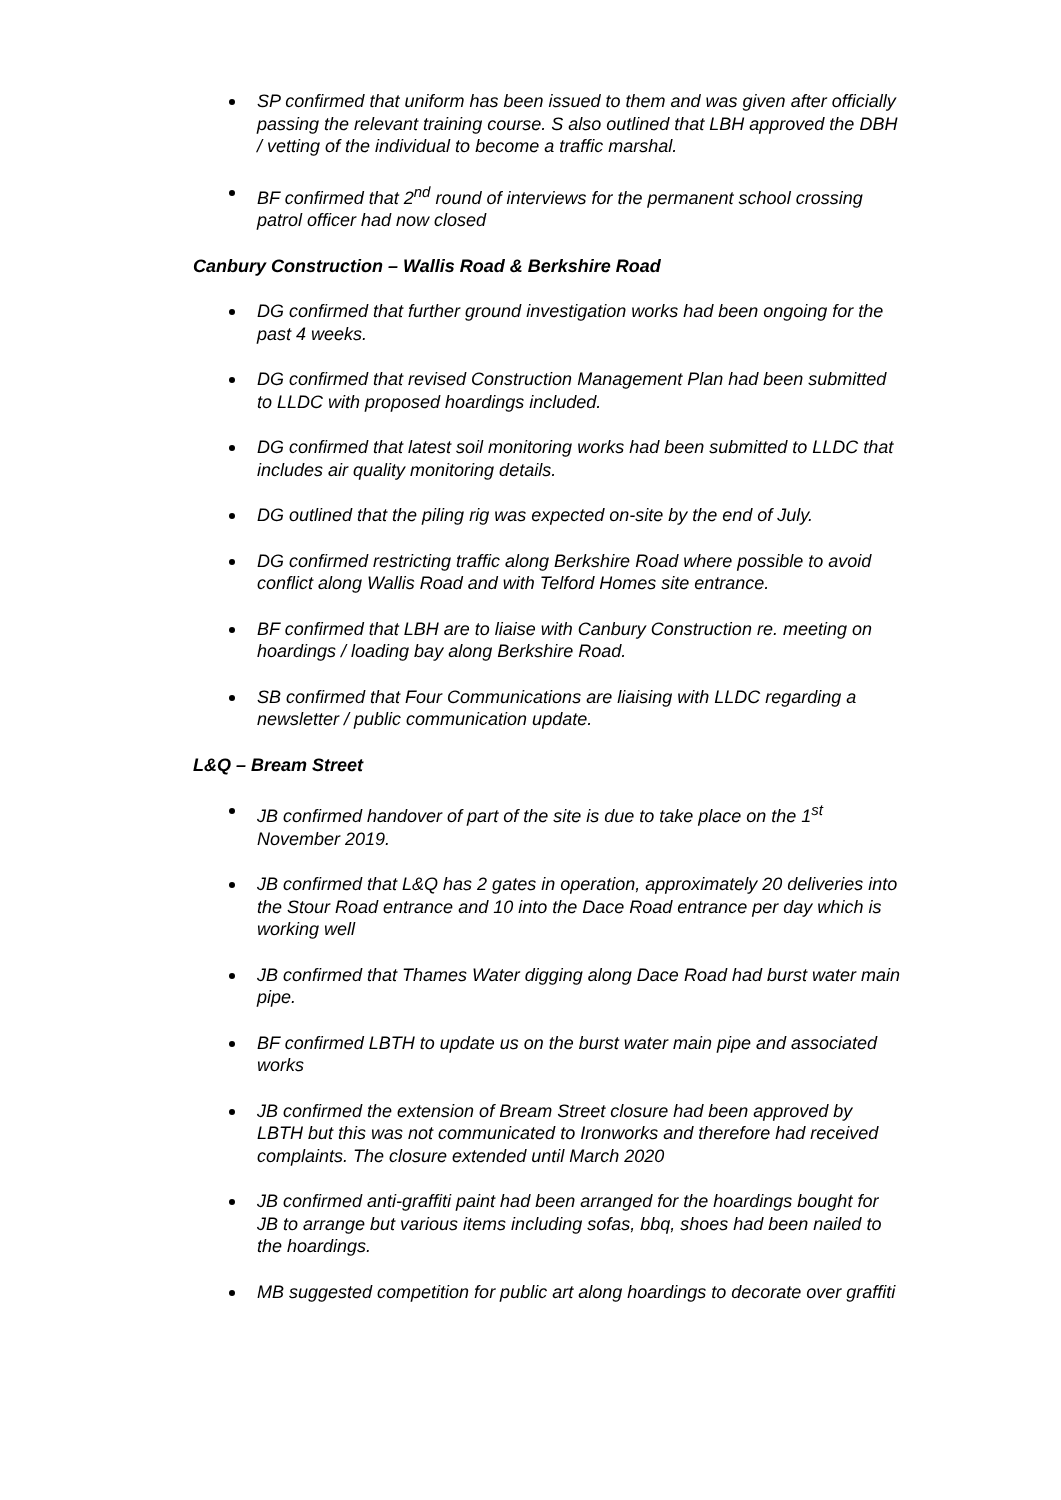SP confirmed that uniform has been issued to them and was given after officially passing the relevant training course. S also outlined that LBH approved the DBH / vetting of the individual to become a traffic marshal.
BF confirmed that 2<sup>nd</sup> round of interviews for the permanent school crossing patrol officer had now closed
Canbury Construction – Wallis Road & Berkshire Road
DG confirmed that further ground investigation works had been ongoing for the past 4 weeks.
DG confirmed that revised Construction Management Plan had been submitted to LLDC with proposed hoardings included.
DG confirmed that latest soil monitoring works had been submitted to LLDC that includes air quality monitoring details.
DG outlined that the piling rig was expected on-site by the end of July.
DG confirmed restricting traffic along Berkshire Road where possible to avoid conflict along Wallis Road and with Telford Homes site entrance.
BF confirmed that LBH are to liaise with Canbury Construction re. meeting on hoardings / loading bay along Berkshire Road.
SB confirmed that Four Communications are liaising with LLDC regarding a newsletter / public communication update.
L&Q – Bream Street
JB confirmed handover of part of the site is due to take place on the 1<sup>st</sup> November 2019.
JB confirmed that L&Q has 2 gates in operation, approximately 20 deliveries into the Stour Road entrance and 10 into the Dace Road entrance per day which is working well
JB confirmed that Thames Water digging along Dace Road had burst water main pipe.
BF confirmed LBTH to update us on the burst water main pipe and associated works
JB confirmed the extension of Bream Street closure had been approved by LBTH but this was not communicated to Ironworks and therefore had received complaints. The closure extended until March 2020
JB confirmed anti-graffiti paint had been arranged for the hoardings bought for JB to arrange but various items including sofas, bbq, shoes had been nailed to the hoardings.
MB suggested competition for public art along hoardings to decorate over graffiti